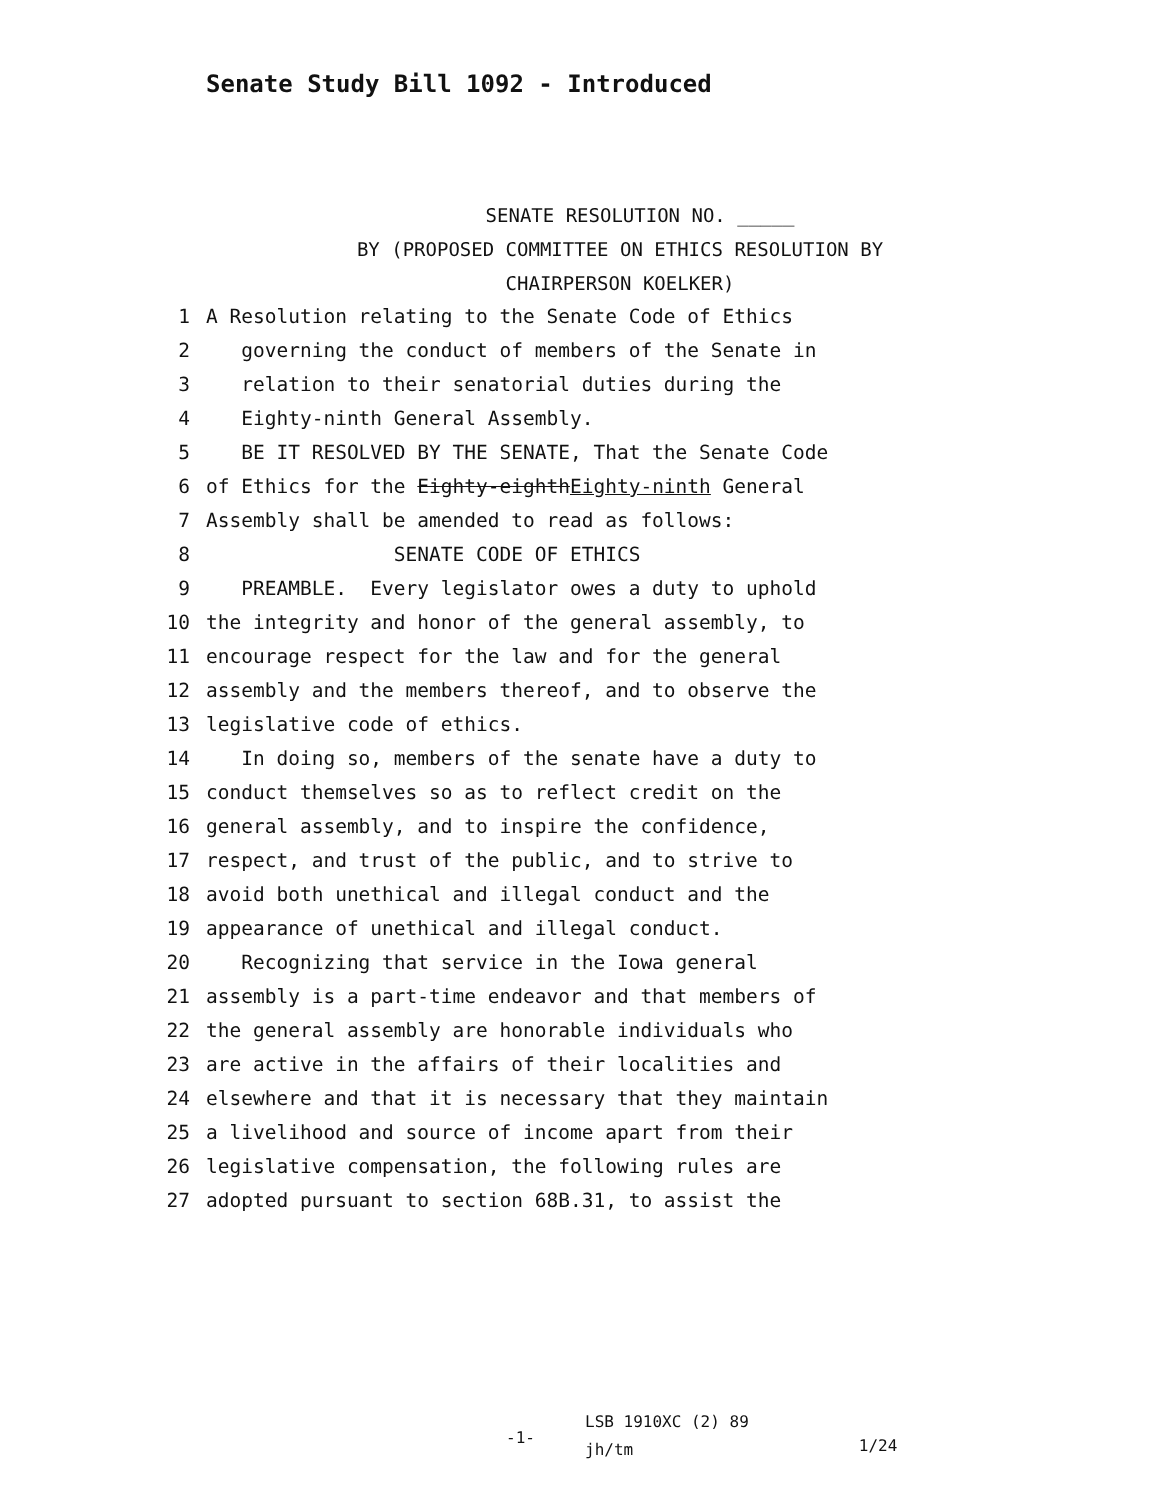Senate Study Bill 1092 - Introduced
SENATE RESOLUTION NO. _____
BY (PROPOSED COMMITTEE ON ETHICS RESOLUTION BY
CHAIRPERSON KOELKER)
1 A Resolution relating to the Senate Code of Ethics
2 governing the conduct of members of the Senate in
3 relation to their senatorial duties during the
4 Eighty-ninth General Assembly.
5 BE IT RESOLVED BY THE SENATE, That the Senate Code
6 of Ethics for the Eighty-eighth Eighty-ninth General
7 Assembly shall be amended to read as follows:
8 SENATE CODE OF ETHICS
9 PREAMBLE. Every legislator owes a duty to uphold
10 the integrity and honor of the general assembly, to
11 encourage respect for the law and for the general
12 assembly and the members thereof, and to observe the
13 legislative code of ethics.
14 In doing so, members of the senate have a duty to
15 conduct themselves so as to reflect credit on the
16 general assembly, and to inspire the confidence,
17 respect, and trust of the public, and to strive to
18 avoid both unethical and illegal conduct and the
19 appearance of unethical and illegal conduct.
20 Recognizing that service in the Iowa general
21 assembly is a part-time endeavor and that members of
22 the general assembly are honorable individuals who
23 are active in the affairs of their localities and
24 elsewhere and that it is necessary that they maintain
25 a livelihood and source of income apart from their
26 legislative compensation, the following rules are
27 adopted pursuant to section 68B.31, to assist the
-1-
LSB 1910XC (2) 89
jh/tm
1/24